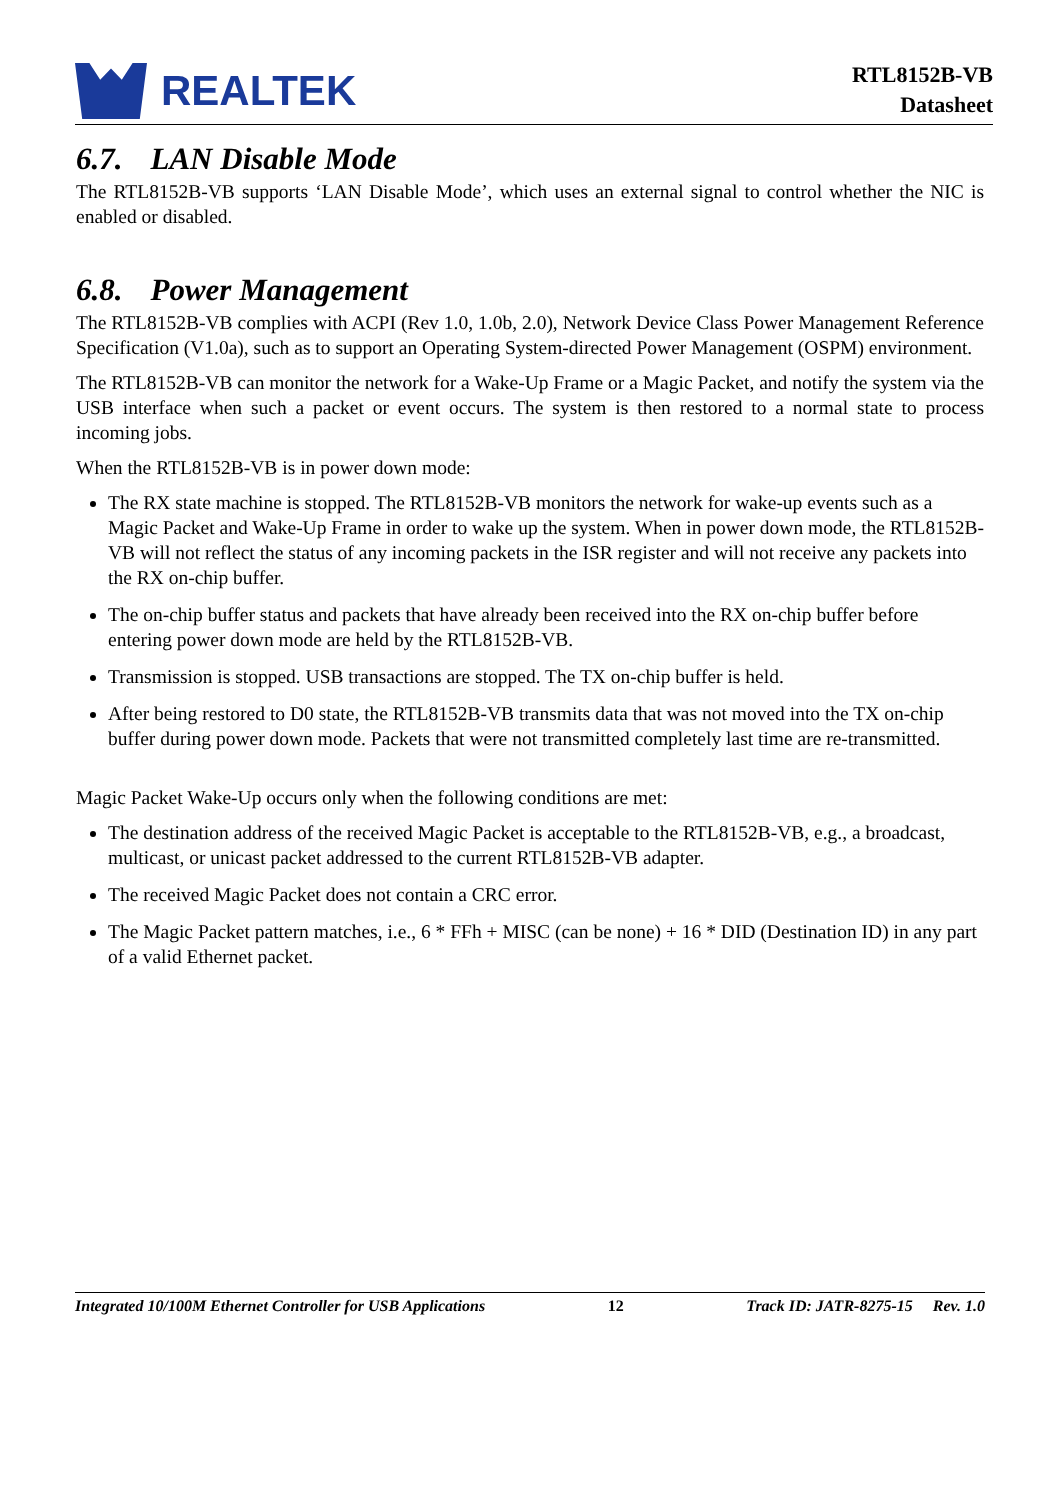REALTEK
RTL8152B-VB
Datasheet
6.7. LAN Disable Mode
The RTL8152B-VB supports ‘LAN Disable Mode’, which uses an external signal to control whether the NIC is enabled or disabled.
6.8. Power Management
The RTL8152B-VB complies with ACPI (Rev 1.0, 1.0b, 2.0), Network Device Class Power Management Reference Specification (V1.0a), such as to support an Operating System-directed Power Management (OSPM) environment.
The RTL8152B-VB can monitor the network for a Wake-Up Frame or a Magic Packet, and notify the system via the USB interface when such a packet or event occurs. The system is then restored to a normal state to process incoming jobs.
When the RTL8152B-VB is in power down mode:
The RX state machine is stopped. The RTL8152B-VB monitors the network for wake-up events such as a Magic Packet and Wake-Up Frame in order to wake up the system. When in power down mode, the RTL8152B-VB will not reflect the status of any incoming packets in the ISR register and will not receive any packets into the RX on-chip buffer.
The on-chip buffer status and packets that have already been received into the RX on-chip buffer before entering power down mode are held by the RTL8152B-VB.
Transmission is stopped. USB transactions are stopped. The TX on-chip buffer is held.
After being restored to D0 state, the RTL8152B-VB transmits data that was not moved into the TX on-chip buffer during power down mode. Packets that were not transmitted completely last time are re-transmitted.
Magic Packet Wake-Up occurs only when the following conditions are met:
The destination address of the received Magic Packet is acceptable to the RTL8152B-VB, e.g., a broadcast, multicast, or unicast packet addressed to the current RTL8152B-VB adapter.
The received Magic Packet does not contain a CRC error.
The Magic Packet pattern matches, i.e., 6 * FFh + MISC (can be none) + 16 * DID (Destination ID) in any part of a valid Ethernet packet.
Integrated 10/100M Ethernet Controller for USB Applications 12 Track ID: JATR-8275-15 Rev. 1.0